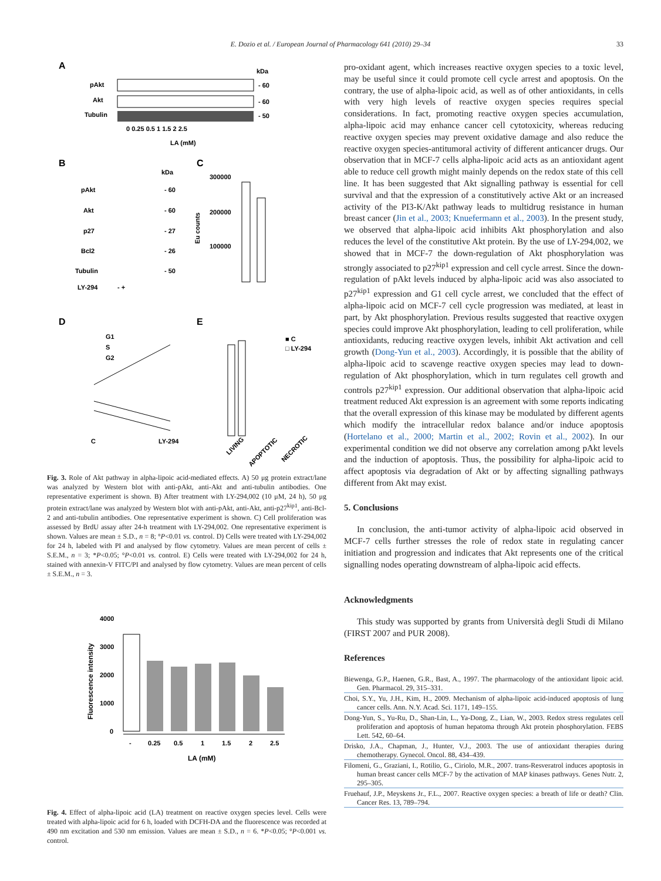E. Dozio et al. / European Journal of Pharmacology 641 (2010) 29–34 33
A
kDa
pAkt
- 60
Akt
- 60
Tubulin
- 50
0 0.25 0.5 1 1.5 2 2.5
LA (mM)
B
kDa
pAkt
Akt
p27
Bcl2
Tubulin
LY-294
- +
- 60
- 60
- 27
- 26
- 50
C
300000
200000
100000
Eu counts
D
G1
S
G2
C
LY-294
E
■ C
□ LY-294
LIVING
APOPTOTIC
NECROTIC
Fig. 3. Role of Akt pathway in alpha-lipoic acid-mediated effects. A) 50 μg protein extract/lane was analyzed by Western blot with anti-pAkt, anti-Akt and anti-tubulin antibodies. One representative experiment is shown. B) After treatment with LY-294,002 (10 μM, 24 h), 50 μg protein extract/lane was analyzed by Western blot with anti-pAkt, anti-Akt, anti-p27<sup>kip1</sup>, anti-Bcl-2 and anti-tubulin antibodies. One representative experiment is shown. C) Cell proliferation was assessed by BrdU assay after 24-h treatment with LY-294,002. One representative experiment is shown. Values are mean ± S.D., n = 8; °P<0.01 vs. control. D) Cells were treated with LY-294,002 for 24 h, labeled with PI and analysed by flow cytometry. Values are mean percent of cells ± S.E.M., n = 3; *P<0.05; °P<0.01 vs. control. E) Cells were treated with LY-294,002 for 24 h, stained with annexin-V FITC/PI and analysed by flow cytometry. Values are mean percent of cells ± S.E.M., n = 3.
4000
3000
2000
1000
0
Fluorescence intensity
-
0.25
0.5
1
1.5
2
2.5
LA (mM)
Fig. 4. Effect of alpha-lipoic acid (LA) treatment on reactive oxygen species level. Cells were treated with alpha-lipoic acid for 6 h, loaded with DCFH-DA and the fluorescence was recorded at 490 nm excitation and 530 nm emission. Values are mean ± S.D., n = 6. *P<0.05; °P<0.001 vs. control.
pro-oxidant agent, which increases reactive oxygen species to a toxic level, may be useful since it could promote cell cycle arrest and apoptosis. On the contrary, the use of alpha-lipoic acid, as well as of other antioxidants, in cells with very high levels of reactive oxygen species requires special considerations. In fact, promoting reactive oxygen species accumulation, alpha-lipoic acid may enhance cancer cell cytotoxicity, whereas reducing reactive oxygen species may prevent oxidative damage and also reduce the reactive oxygen species-antitumoral activity of different anticancer drugs. Our observation that in MCF-7 cells alpha-lipoic acid acts as an antioxidant agent able to reduce cell growth might mainly depends on the redox state of this cell line. It has been suggested that Akt signalling pathway is essential for cell survival and that the expression of a constitutively active Akt or an increased activity of the PI3-K/Akt pathway leads to multidrug resistance in human breast cancer (Jin et al., 2003; Knuefermann et al., 2003). In the present study, we observed that alpha-lipoic acid inhibits Akt phosphorylation and also reduces the level of the constitutive Akt protein. By the use of LY-294,002, we showed that in MCF-7 the down-regulation of Akt phosphorylation was strongly associated to p27<sup>kip1</sup> expression and cell cycle arrest. Since the down-regulation of pAkt levels induced by alpha-lipoic acid was also associated to p27<sup>kip1</sup> expression and G1 cell cycle arrest, we concluded that the effect of alpha-lipoic acid on MCF-7 cell cycle progression was mediated, at least in part, by Akt phosphorylation. Previous results suggested that reactive oxygen species could improve Akt phosphorylation, leading to cell proliferation, while antioxidants, reducing reactive oxygen levels, inhibit Akt activation and cell growth (Dong-Yun et al., 2003). Accordingly, it is possible that the ability of alpha-lipoic acid to scavenge reactive oxygen species may lead to down-regulation of Akt phosphorylation, which in turn regulates cell growth and controls p27<sup>kip1</sup> expression. Our additional observation that alpha-lipoic acid treatment reduced Akt expression is an agreement with some reports indicating that the overall expression of this kinase may be modulated by different agents which modify the intracellular redox balance and/or induce apoptosis (Hortelano et al., 2000; Martin et al., 2002; Rovin et al., 2002). In our experimental condition we did not observe any correlation among pAkt levels and the induction of apoptosis. Thus, the possibility for alpha-lipoic acid to affect apoptosis via degradation of Akt or by affecting signalling pathways different from Akt may exist.
5. Conclusions
In conclusion, the anti-tumor activity of alpha-lipoic acid observed in MCF-7 cells further stresses the role of redox state in regulating cancer initiation and progression and indicates that Akt represents one of the critical signalling nodes operating downstream of alpha-lipoic acid effects.
Acknowledgments
This study was supported by grants from Università degli Studi di Milano (FIRST 2007 and PUR 2008).
References
Biewenga, G.P., Haenen, G.R., Bast, A., 1997. The pharmacology of the antioxidant lipoic acid. Gen. Pharmacol. 29, 315–331.
Choi, S.Y., Yu, J.H., Kim, H., 2009. Mechanism of alpha-lipoic acid-induced apoptosis of lung cancer cells. Ann. N.Y. Acad. Sci. 1171, 149–155.
Dong-Yun, S., Yu-Ru, D., Shan-Lin, L., Ya-Dong, Z., Lian, W., 2003. Redox stress regulates cell proliferation and apoptosis of human hepatoma through Akt protein phosphorylation. FEBS Lett. 542, 60–64.
Drisko, J.A., Chapman, J., Hunter, V.J., 2003. The use of antioxidant therapies during chemotherapy. Gynecol. Oncol. 88, 434–439.
Filomeni, G., Graziani, I., Rotilio, G., Ciriolo, M.R., 2007. trans-Resveratrol induces apoptosis in human breast cancer cells MCF-7 by the activation of MAP kinases pathways. Genes Nutr. 2, 295–305.
Fruehauf, J.P., Meyskens Jr., F.L., 2007. Reactive oxygen species: a breath of life or death? Clin. Cancer Res. 13, 789–794.